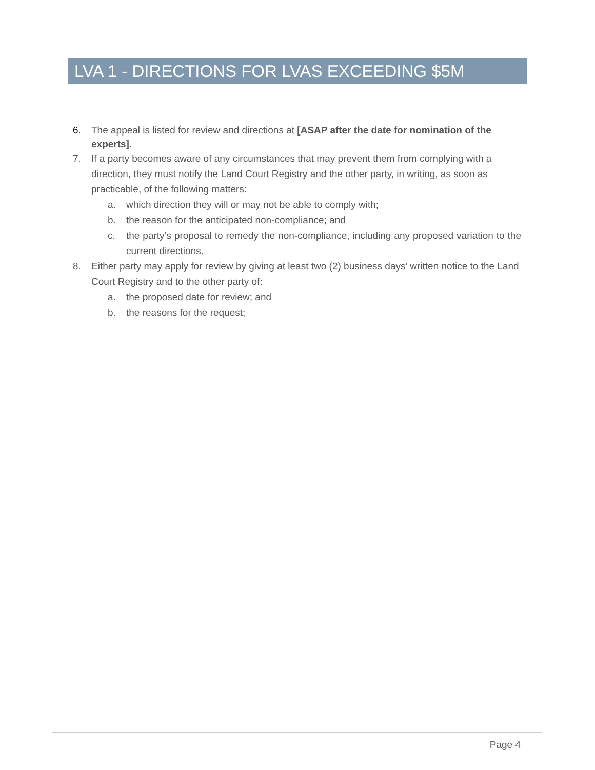LVA 1 - DIRECTIONS FOR LVAS EXCEEDING $5M
6. The appeal is listed for review and directions at [ASAP after the date for nomination of the experts].
7. If a party becomes aware of any circumstances that may prevent them from complying with a direction, they must notify the Land Court Registry and the other party, in writing, as soon as practicable, of the following matters:
a. which direction they will or may not be able to comply with;
b. the reason for the anticipated non-compliance; and
c. the party’s proposal to remedy the non-compliance, including any proposed variation to the current directions.
8. Either party may apply for review by giving at least two (2) business days’ written notice to the Land Court Registry and to the other party of:
a. the proposed date for review; and
b. the reasons for the request;
Page 4